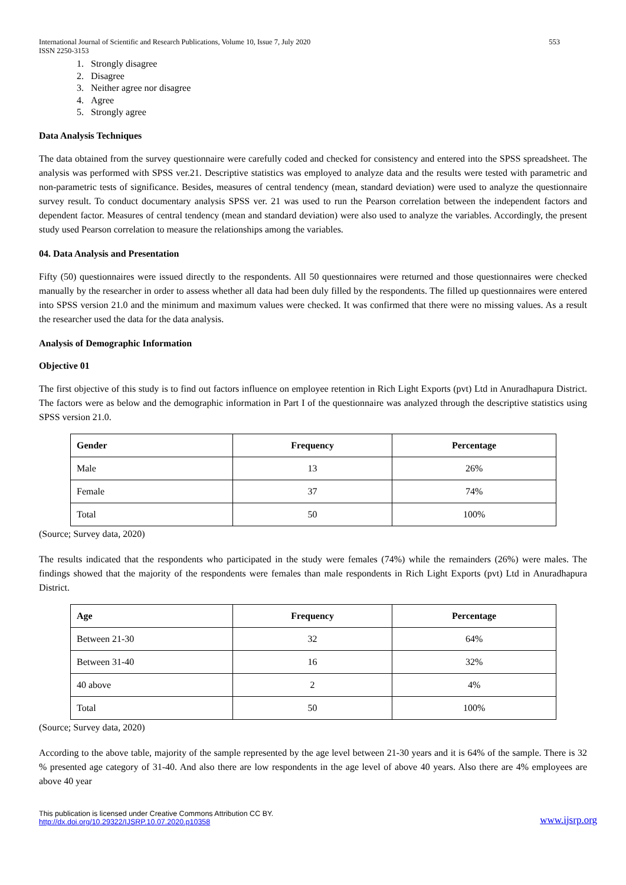International Journal of Scientific and Research Publications, Volume 10, Issue 7, July 2020
ISSN 2250-3153 553
1. Strongly disagree
2. Disagree
3. Neither agree nor disagree
4. Agree
5. Strongly agree
Data Analysis Techniques
The data obtained from the survey questionnaire were carefully coded and checked for consistency and entered into the SPSS spreadsheet. The analysis was performed with SPSS ver.21. Descriptive statistics was employed to analyze data and the results were tested with parametric and non-parametric tests of significance. Besides, measures of central tendency (mean, standard deviation) were used to analyze the questionnaire survey result. To conduct documentary analysis SPSS ver. 21 was used to run the Pearson correlation between the independent factors and dependent factor. Measures of central tendency (mean and standard deviation) were also used to analyze the variables. Accordingly, the present study used Pearson correlation to measure the relationships among the variables.
04. Data Analysis and Presentation
Fifty (50) questionnaires were issued directly to the respondents. All 50 questionnaires were returned and those questionnaires were checked manually by the researcher in order to assess whether all data had been duly filled by the respondents. The filled up questionnaires were entered into SPSS version 21.0 and the minimum and maximum values were checked. It was confirmed that there were no missing values. As a result the researcher used the data for the data analysis.
Analysis of Demographic Information
Objective 01
The first objective of this study is to find out factors influence on employee retention in Rich Light Exports (pvt) Ltd in Anuradhapura District. The factors were as below and the demographic information in Part I of the questionnaire was analyzed through the descriptive statistics using SPSS version 21.0.
| Gender | Frequency | Percentage |
| --- | --- | --- |
| Male | 13 | 26% |
| Female | 37 | 74% |
| Total | 50 | 100% |
(Source; Survey data, 2020)
The results indicated that the respondents who participated in the study were females (74%) while the remainders (26%) were males. The findings showed that the majority of the respondents were females than male respondents in Rich Light Exports (pvt) Ltd in Anuradhapura District.
| Age | Frequency | Percentage |
| --- | --- | --- |
| Between 21-30 | 32 | 64% |
| Between 31-40 | 16 | 32% |
| 40 above | 2 | 4% |
| Total | 50 | 100% |
(Source; Survey data, 2020)
According to the above table, majority of the sample represented by the age level between 21-30 years and it is 64% of the sample. There is 32 % presented age category of 31-40. And also there are low respondents in the age level of above 40 years. Also there are 4% employees are above 40 year
This publication is licensed under Creative Commons Attribution CC BY.
http://dx.doi.org/10.29322/IJSRP.10.07.2020.p10358 www.ijsrp.org